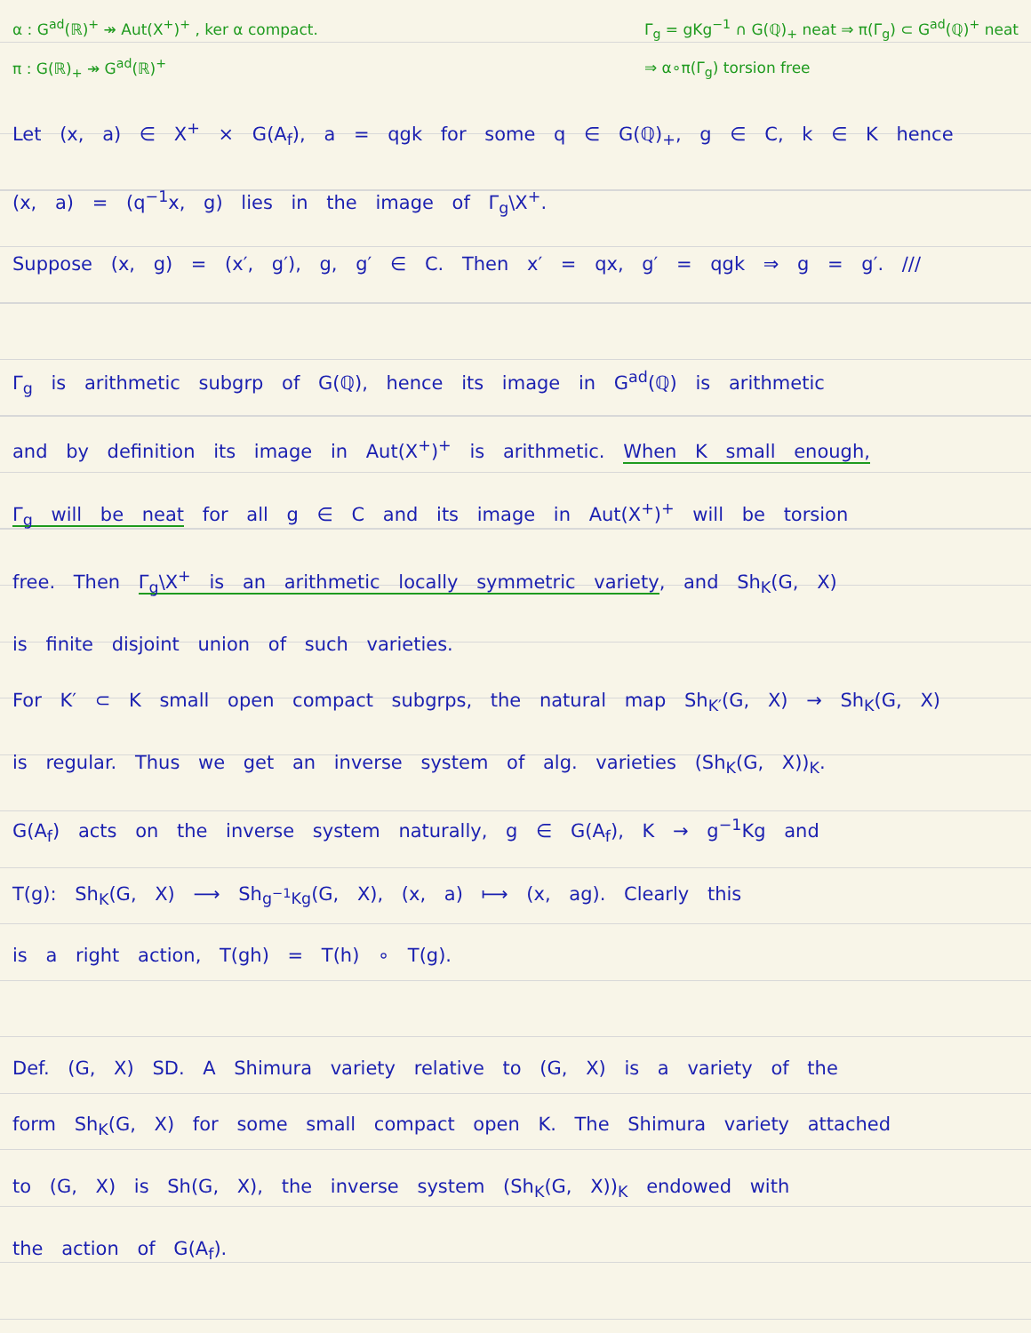α : G<sup>ad</sup>(ℝ)<sup>+</sup> ↠ Aut(X<sup>+</sup>)<sup>+</sup> , ker α compact.
π : G(ℝ)<sub>+</sub> ↠ G<sup>ad</sup>(ℝ)<sup>+</sup>
Γ<sub>g</sub> = gKg<sup>−1</sup> ∩ G(ℚ)<sub>+</sub> neat ⇒ π(Γ<sub>g</sub>) ⊂ G<sup>ad</sup>(ℚ)<sup>+</sup> neat
⇒ α∘π(Γ<sub>g</sub>) torsion free
Let (x, a) ∈ X<sup>+</sup> × G(A<sub>f</sub>), a = qgk for some q ∈ G(ℚ)<sub>+</sub>, g ∈ C, k ∈ K hence
(x, a) = (q<sup>−1</sup>x, g) lies in the image of Γ<sub>g</sub>\X<sup>+</sup>.
Suppose (x, g) = (x′, g′), g, g′ ∈ C. Then x′ = qx, g′ = qgk ⇒ g = g′. ///
Γ<sub>g</sub> is arithmetic subgrp of G(ℚ), hence its image in G<sup>ad</sup>(ℚ) is arithmetic
and by definition its image in Aut(X<sup>+</sup>)<sup>+</sup> is arithmetic. When K small enough,
Γ<sub>g</sub> will be neat for all g ∈ C and its image in Aut(X<sup>+</sup>)<sup>+</sup> will be torsion
free. Then Γ<sub>g</sub>\X<sup>+</sup> is an arithmetic locally symmetric variety, and Sh<sub>K</sub>(G, X)
is finite disjoint union of such varieties.
For K′ ⊂ K small open compact subgrps, the natural map Sh<sub>K′</sub>(G, X) → Sh<sub>K</sub>(G, X)
is regular. Thus we get an inverse system of alg. varieties (Sh<sub>K</sub>(G, X))<sub>K</sub>.
G(A<sub>f</sub>) acts on the inverse system naturally, g ∈ G(A<sub>f</sub>), K → g<sup>−1</sup>Kg and
T(g): Sh<sub>K</sub>(G, X) ⟶ Sh<sub>g<sup>−1</sup>Kg</sub>(G, X), (x, a) ⟼ (x, ag). Clearly this
is a right action, T(gh) = T(h) ∘ T(g).
Def. (G, X) SD. A Shimura variety relative to (G, X) is a variety of the
form Sh<sub>K</sub>(G, X) for some small compact open K. The Shimura variety attached
to (G, X) is Sh(G, X), the inverse system (Sh<sub>K</sub>(G, X))<sub>K</sub> endowed with
the action of G(A<sub>f</sub>).